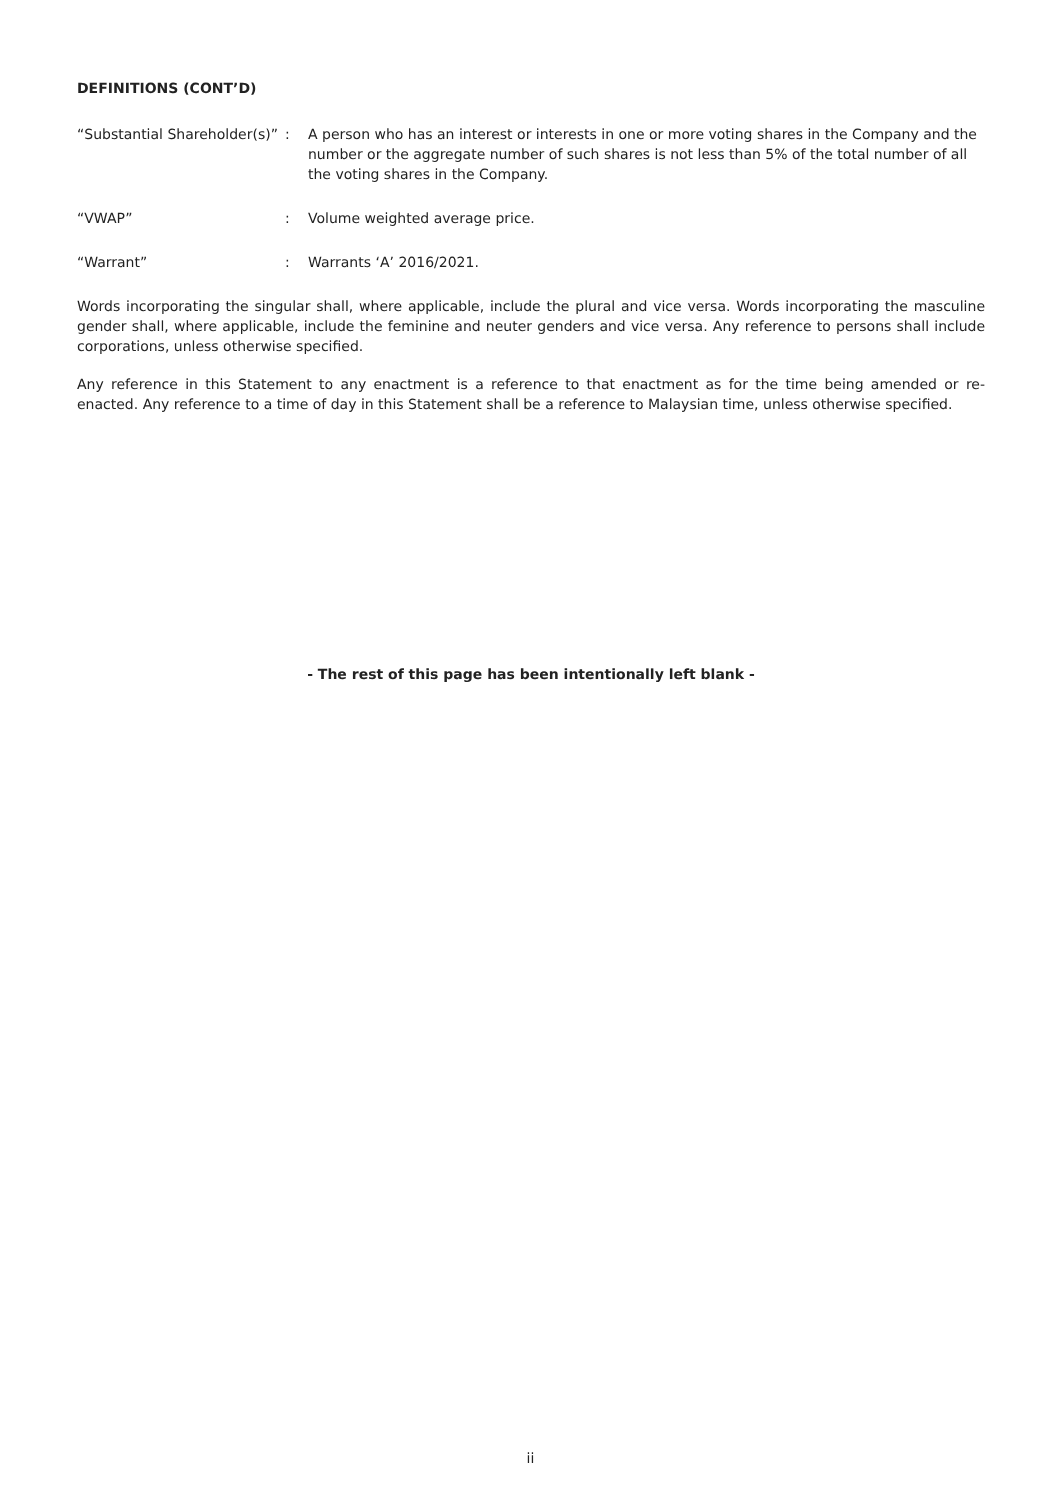DEFINITIONS (CONT’D)
| “Substantial Shareholder(s)” | : | A person who has an interest or interests in one or more voting shares in the Company and the number or the aggregate number of such shares is not less than 5% of the total number of all the voting shares in the Company. |
| “VWAP” | : | Volume weighted average price. |
| “Warrant” | : | Warrants ‘A’ 2016/2021. |
Words incorporating the singular shall, where applicable, include the plural and vice versa. Words incorporating the masculine gender shall, where applicable, include the feminine and neuter genders and vice versa. Any reference to persons shall include corporations, unless otherwise specified.
Any reference in this Statement to any enactment is a reference to that enactment as for the time being amended or re-enacted. Any reference to a time of day in this Statement shall be a reference to Malaysian time, unless otherwise specified.
- The rest of this page has been intentionally left blank -
ii